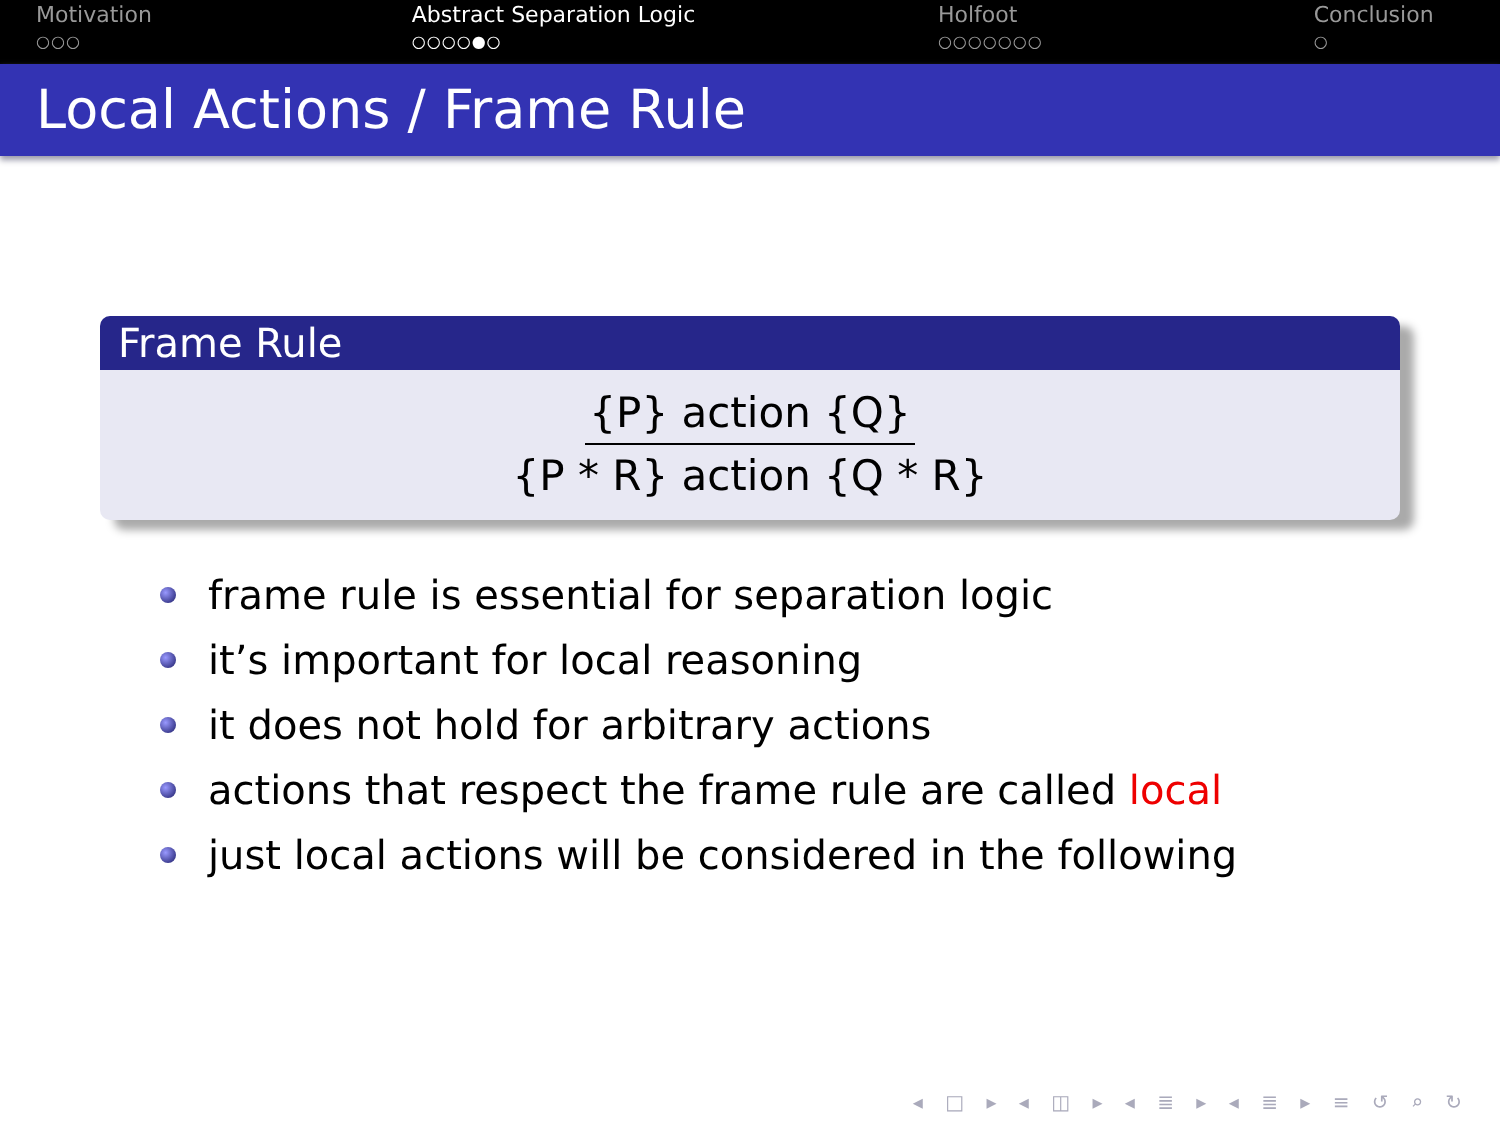Motivation
○○○
Abstract Separation Logic
○○○○●○
Holfoot
○○○○○○○
Conclusion
○
Local Actions / Frame Rule
Frame Rule
{P} action {Q}
{P * R} action {Q * R}
frame rule is essential for separation logic
it’s important for local reasoning
it does not hold for arbitrary actions
actions that respect the frame rule are called local
just local actions will be considered in the following
◂ □ ▸ ◂ ◫ ▸ ◂ ≣ ▸ ◂ ≣ ▸ ≡ ↺ ⌕ ↻